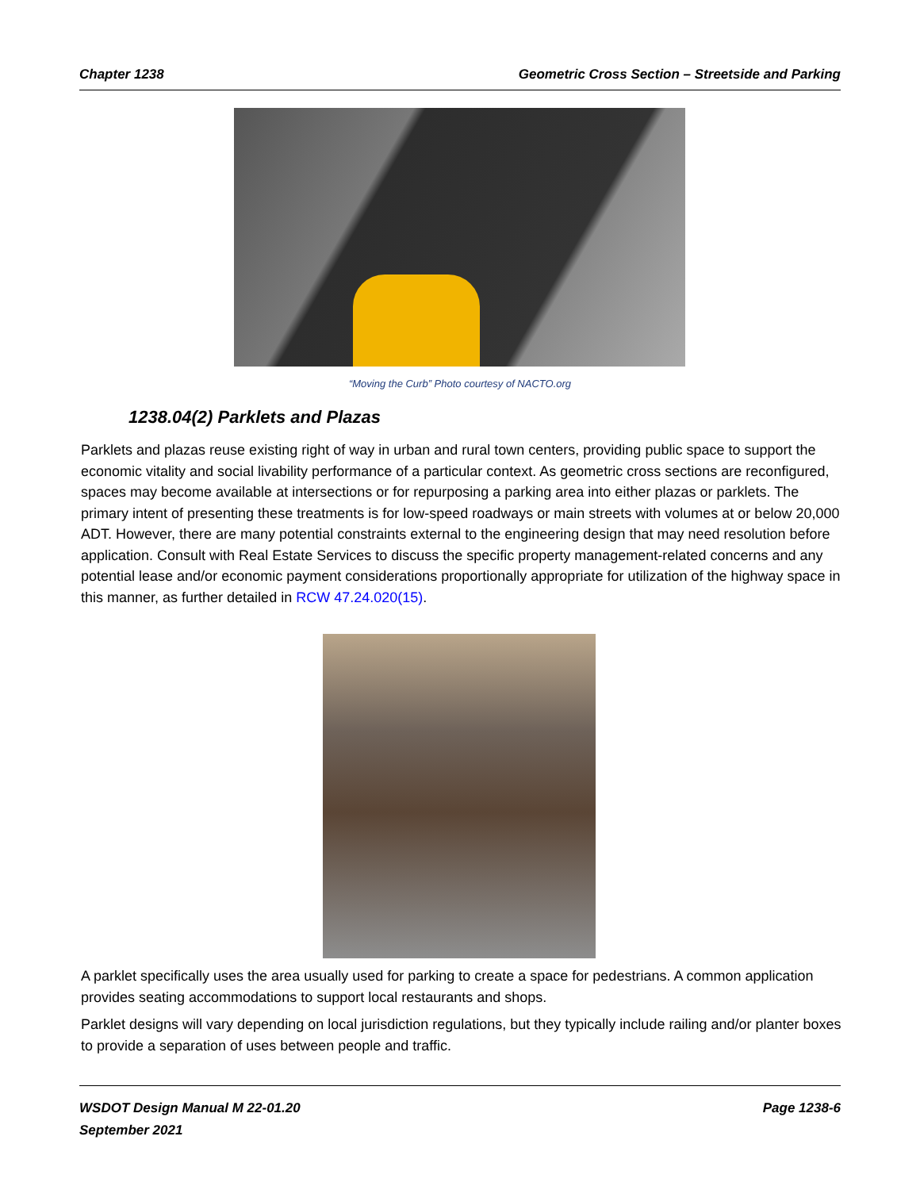Chapter 1238 Geometric Cross Section – Streetside and Parking
“Moving the Curb” Photo courtesy of NACTO.org
1238.04(2) Parklets and Plazas
Parklets and plazas reuse existing right of way in urban and rural town centers, providing public space to support the economic vitality and social livability performance of a particular context. As geometric cross sections are reconfigured, spaces may become available at intersections or for repurposing a parking area into either plazas or parklets. The primary intent of presenting these treatments is for low-speed roadways or main streets with volumes at or below 20,000 ADT. However, there are many potential constraints external to the engineering design that may need resolution before application. Consult with Real Estate Services to discuss the specific property management-related concerns and any potential lease and/or economic payment considerations proportionally appropriate for utilization of the highway space in this manner, as further detailed in RCW 47.24.020(15).
A parklet specifically uses the area usually used for parking to create a space for pedestrians. A common application provides seating accommodations to support local restaurants and shops.
Parklet designs will vary depending on local jurisdiction regulations, but they typically include railing and/or planter boxes to provide a separation of uses between people and traffic.
WSDOT Design Manual M 22-01.20
September 2021 Page 1238-6